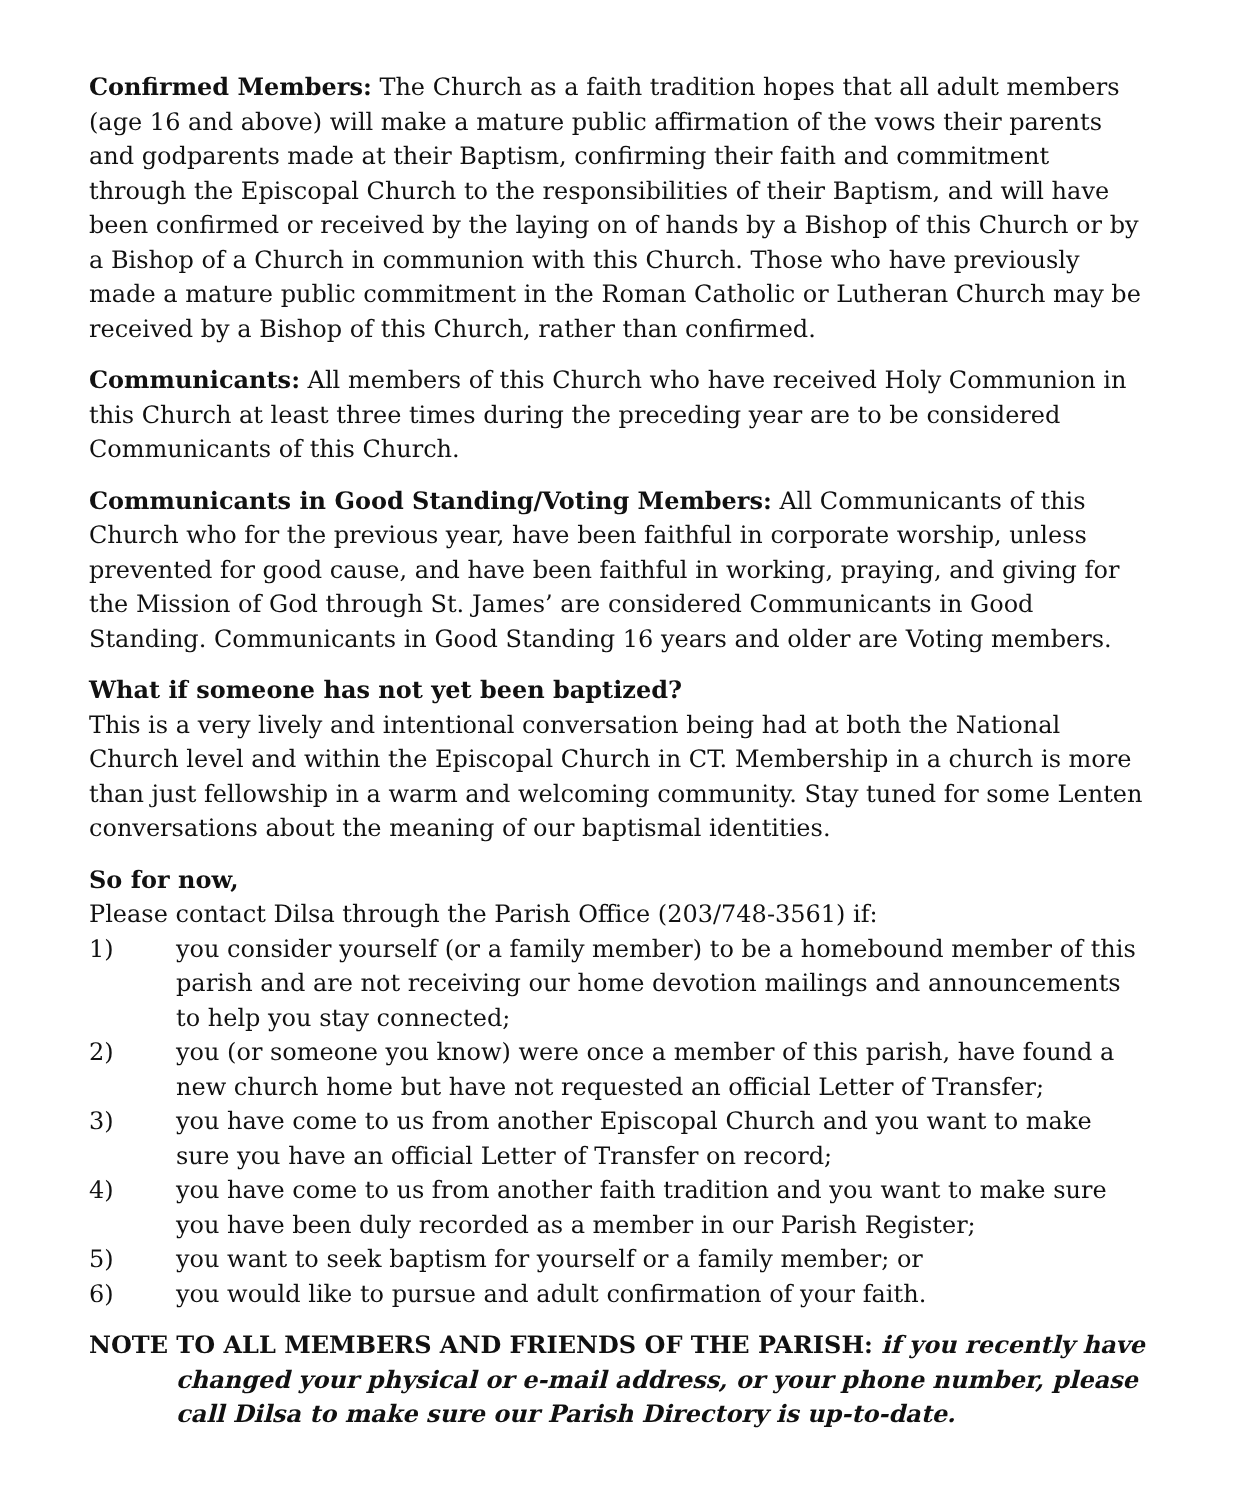Confirmed Members: The Church as a faith tradition hopes that all adult members (age 16 and above) will make a mature public affirmation of the vows their parents and godparents made at their Baptism, confirming their faith and commitment through the Episcopal Church to the responsibilities of their Baptism, and will have been confirmed or received by the laying on of hands by a Bishop of this Church or by a Bishop of a Church in communion with this Church. Those who have previously made a mature public commitment in the Roman Catholic or Lutheran Church may be received by a Bishop of this Church, rather than confirmed.
Communicants: All members of this Church who have received Holy Communion in this Church at least three times during the preceding year are to be considered Communicants of this Church.
Communicants in Good Standing/Voting Members: All Communicants of this Church who for the previous year, have been faithful in corporate worship, unless prevented for good cause, and have been faithful in working, praying, and giving for the Mission of God through St. James’ are considered Communicants in Good Standing. Communicants in Good Standing 16 years and older are Voting members.
What if someone has not yet been baptized?
This is a very lively and intentional conversation being had at both the National Church level and within the Episcopal Church in CT. Membership in a church is more than just fellowship in a warm and welcoming community. Stay tuned for some Lenten conversations about the meaning of our baptismal identities.
So for now,
Please contact Dilsa through the Parish Office (203/748-3561) if:
1) you consider yourself (or a family member) to be a homebound member of this parish and are not receiving our home devotion mailings and announcements to help you stay connected;
2) you (or someone you know) were once a member of this parish, have found a new church home but have not requested an official Letter of Transfer;
3) you have come to us from another Episcopal Church and you want to make sure you have an official Letter of Transfer on record;
4) you have come to us from another faith tradition and you want to make sure you have been duly recorded as a member in our Parish Register;
5) you want to seek baptism for yourself or a family member; or
6) you would like to pursue and adult confirmation of your faith.
NOTE TO ALL MEMBERS AND FRIENDS OF THE PARISH: if you recently have changed your physical or e-mail address, or your phone number, please call Dilsa to make sure our Parish Directory is up-to-date.